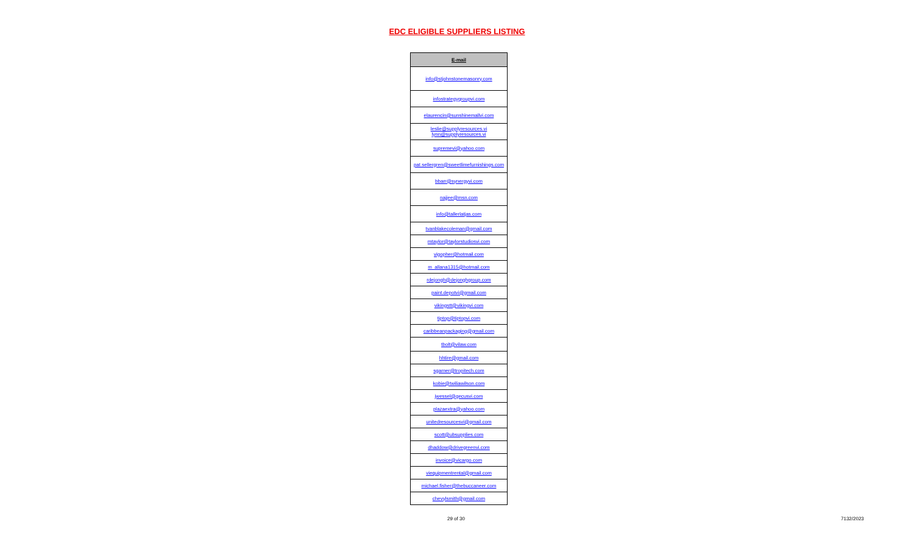EDC ELIGIBLE SUPPLIERS LISTING
| E-mail |
| --- |
| info@stjohnstonemasonry.com |
| infostrategygroupvi.com |
| elaurencin@sunshinemallvi.com |
| leslie@supplyresources.vi lynn@supplyresources.vi |
| supremevi@yahoo.com |
| pat.sellergren@sweetlimefurnishings.com |
| bbarr@synergyvi.com |
| najjee@msn.com |
| info@tallerlatjas.com |
| tvanblakecoleman@gmail.com |
| mtaylor@taylorstudiosvi.com |
| vigopher@hotmail.com |
| m_allana1315@hotmail.com |
| rdejongh@dejonghgroup.com |
| paint.depotvi@gmail.com |
| vikingstt@vikingvi.com |
| tiptop@tiptopvi.com |
| caribbeanpackaging@gmail.com |
| tbolt@vilaw.com |
| hhtire@gmail.com |
| sgarner@tropitech.com |
| kobie@twiliawilson.com |
| jwessel@gecusvi.com |
| plazaextra@yahoo.com |
| unitedresourcesvi@gmail.com |
| scott@ubsupplies.com |
| dhaddow@drivegreenvi.com |
| invoice@vicargo.com |
| viequipmentrental@gmail.com |
| michael.fisher@thebuccaneer.com |
| chevylsmith@gmail.com |
29 of 30 7132/2023